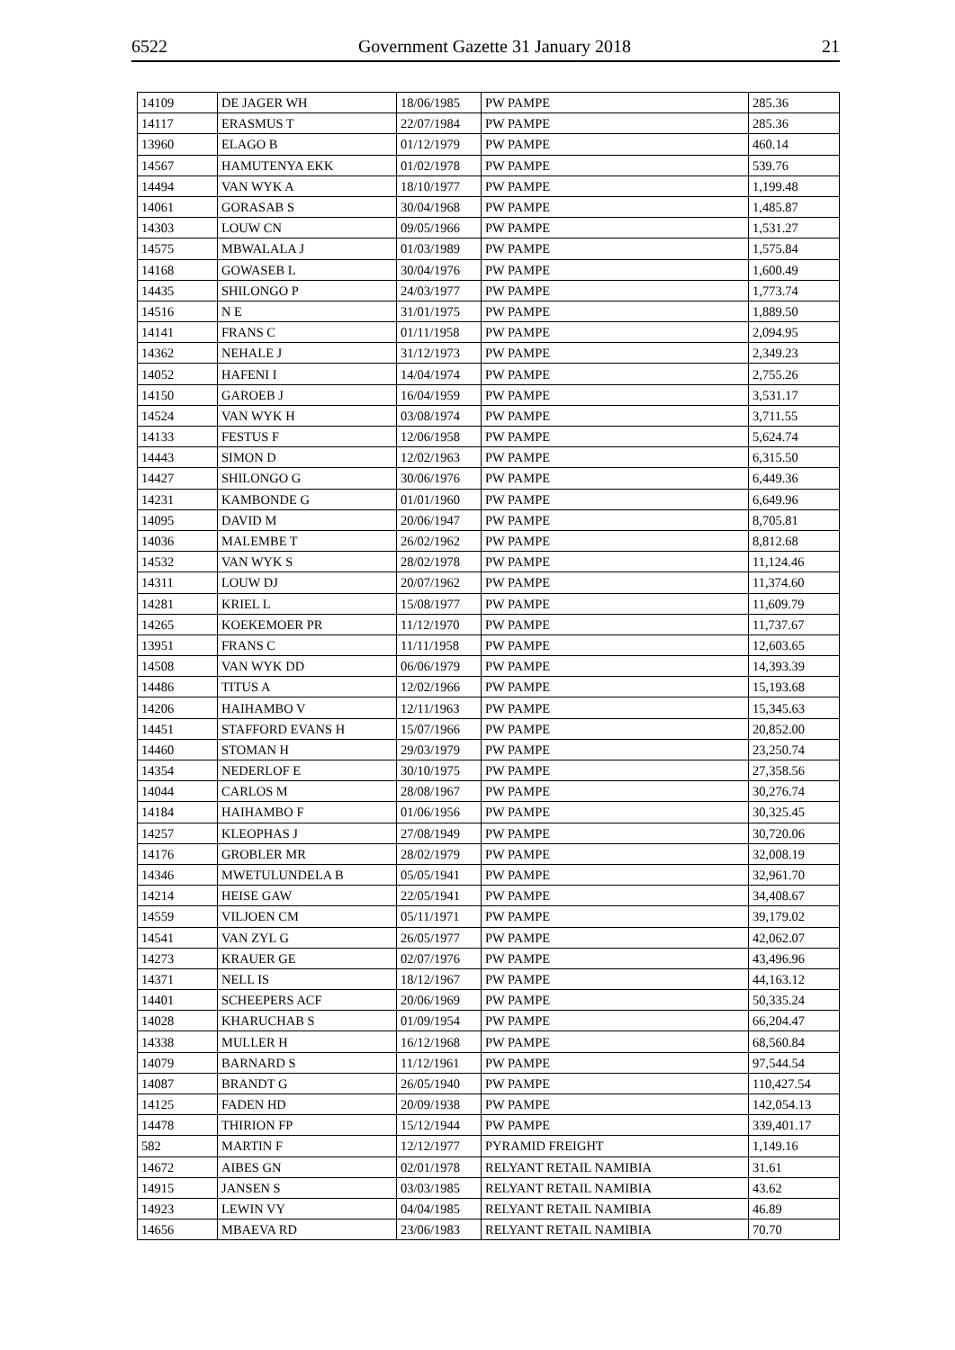6522 Government Gazette 31 January 2018 21
| 14109 | DE JAGER WH | 18/06/1985 | PW PAMPE | 285.36 |
| 14117 | ERASMUS T | 22/07/1984 | PW PAMPE | 285.36 |
| 13960 | ELAGO B | 01/12/1979 | PW PAMPE | 460.14 |
| 14567 | HAMUTENYA EKK | 01/02/1978 | PW PAMPE | 539.76 |
| 14494 | VAN WYK A | 18/10/1977 | PW PAMPE | 1,199.48 |
| 14061 | GORASAB S | 30/04/1968 | PW PAMPE | 1,485.87 |
| 14303 | LOUW CN | 09/05/1966 | PW PAMPE | 1,531.27 |
| 14575 | MBWALALA J | 01/03/1989 | PW PAMPE | 1,575.84 |
| 14168 | GOWASEB L | 30/04/1976 | PW PAMPE | 1,600.49 |
| 14435 | SHILONGO P | 24/03/1977 | PW PAMPE | 1,773.74 |
| 14516 | N E | 31/01/1975 | PW PAMPE | 1,889.50 |
| 14141 | FRANS C | 01/11/1958 | PW PAMPE | 2,094.95 |
| 14362 | NEHALE J | 31/12/1973 | PW PAMPE | 2,349.23 |
| 14052 | HAFENI I | 14/04/1974 | PW PAMPE | 2,755.26 |
| 14150 | GAROEB J | 16/04/1959 | PW PAMPE | 3,531.17 |
| 14524 | VAN WYK H | 03/08/1974 | PW PAMPE | 3,711.55 |
| 14133 | FESTUS F | 12/06/1958 | PW PAMPE | 5,624.74 |
| 14443 | SIMON D | 12/02/1963 | PW PAMPE | 6,315.50 |
| 14427 | SHILONGO G | 30/06/1976 | PW PAMPE | 6,449.36 |
| 14231 | KAMBONDE G | 01/01/1960 | PW PAMPE | 6,649.96 |
| 14095 | DAVID M | 20/06/1947 | PW PAMPE | 8,705.81 |
| 14036 | MALEMBE T | 26/02/1962 | PW PAMPE | 8,812.68 |
| 14532 | VAN WYK S | 28/02/1978 | PW PAMPE | 11,124.46 |
| 14311 | LOUW DJ | 20/07/1962 | PW PAMPE | 11,374.60 |
| 14281 | KRIEL L | 15/08/1977 | PW PAMPE | 11,609.79 |
| 14265 | KOEKEMOER PR | 11/12/1970 | PW PAMPE | 11,737.67 |
| 13951 | FRANS C | 11/11/1958 | PW PAMPE | 12,603.65 |
| 14508 | VAN WYK DD | 06/06/1979 | PW PAMPE | 14,393.39 |
| 14486 | TITUS A | 12/02/1966 | PW PAMPE | 15,193.68 |
| 14206 | HAIHAMBO V | 12/11/1963 | PW PAMPE | 15,345.63 |
| 14451 | STAFFORD EVANS H | 15/07/1966 | PW PAMPE | 20,852.00 |
| 14460 | STOMAN H | 29/03/1979 | PW PAMPE | 23,250.74 |
| 14354 | NEDERLOF E | 30/10/1975 | PW PAMPE | 27,358.56 |
| 14044 | CARLOS M | 28/08/1967 | PW PAMPE | 30,276.74 |
| 14184 | HAIHAMBO F | 01/06/1956 | PW PAMPE | 30,325.45 |
| 14257 | KLEOPHAS J | 27/08/1949 | PW PAMPE | 30,720.06 |
| 14176 | GROBLER MR | 28/02/1979 | PW PAMPE | 32,008.19 |
| 14346 | MWETULUNDELA B | 05/05/1941 | PW PAMPE | 32,961.70 |
| 14214 | HEISE GAW | 22/05/1941 | PW PAMPE | 34,408.67 |
| 14559 | VILJOEN CM | 05/11/1971 | PW PAMPE | 39,179.02 |
| 14541 | VAN ZYL G | 26/05/1977 | PW PAMPE | 42,062.07 |
| 14273 | KRAUER GE | 02/07/1976 | PW PAMPE | 43,496.96 |
| 14371 | NELL IS | 18/12/1967 | PW PAMPE | 44,163.12 |
| 14401 | SCHEEPERS ACF | 20/06/1969 | PW PAMPE | 50,335.24 |
| 14028 | KHARUCHAB S | 01/09/1954 | PW PAMPE | 66,204.47 |
| 14338 | MULLER H | 16/12/1968 | PW PAMPE | 68,560.84 |
| 14079 | BARNARD S | 11/12/1961 | PW PAMPE | 97,544.54 |
| 14087 | BRANDT G | 26/05/1940 | PW PAMPE | 110,427.54 |
| 14125 | FADEN HD | 20/09/1938 | PW PAMPE | 142,054.13 |
| 14478 | THIRION FP | 15/12/1944 | PW PAMPE | 339,401.17 |
| 582 | MARTIN F | 12/12/1977 | PYRAMID FREIGHT | 1,149.16 |
| 14672 | AIBES GN | 02/01/1978 | RELYANT RETAIL NAMIBIA | 31.61 |
| 14915 | JANSEN S | 03/03/1985 | RELYANT RETAIL NAMIBIA | 43.62 |
| 14923 | LEWIN VY | 04/04/1985 | RELYANT RETAIL NAMIBIA | 46.89 |
| 14656 | MBAEVA RD | 23/06/1983 | RELYANT RETAIL NAMIBIA | 70.70 |